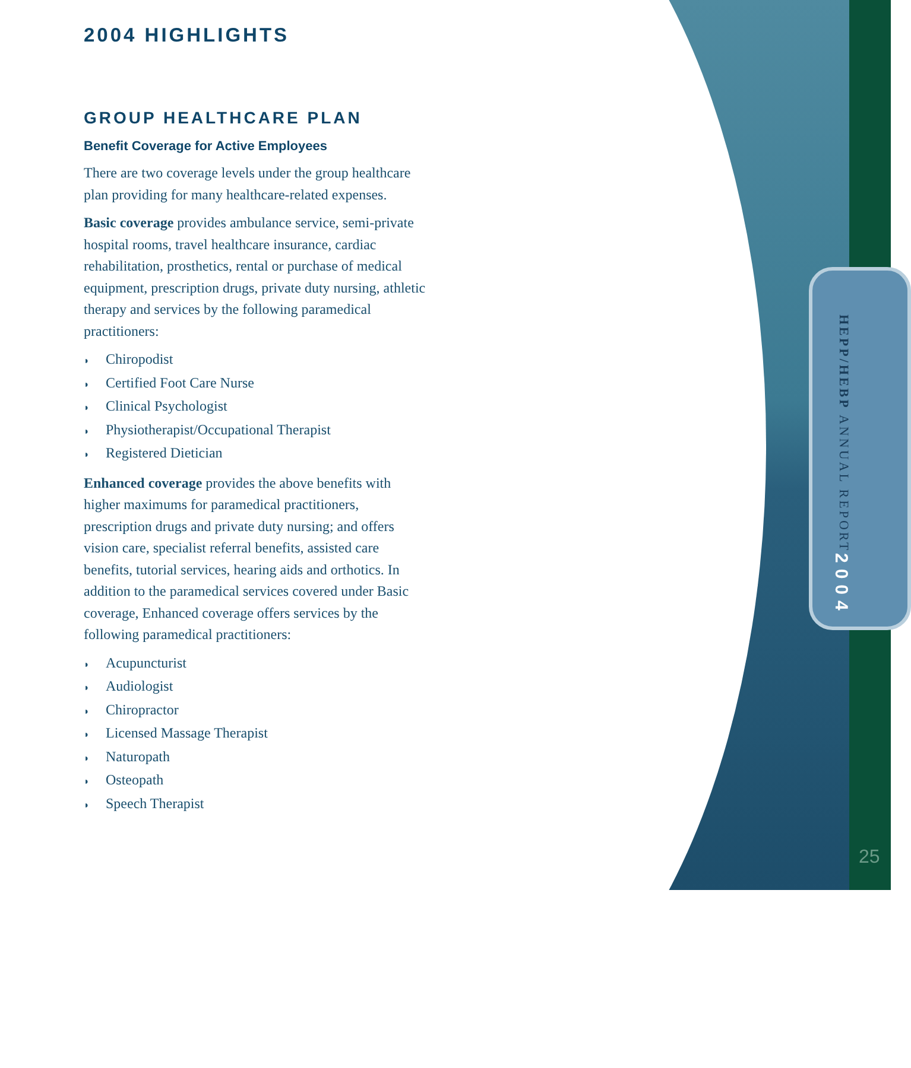HEPP/HEBP ANNUAL REPORT 2004
25
2004 HIGHLIGHTS
GROUP HEALTHCARE PLAN
Benefit Coverage for Active Employees
There are two coverage levels under the group healthcare plan providing for many healthcare-related expenses.
Basic coverage provides ambulance service, semi-private hospital rooms, travel healthcare insurance, cardiac rehabilitation, prosthetics, rental or purchase of medical equipment, prescription drugs, private duty nursing, athletic therapy and services by the following paramedical practitioners:
◗ Chiropodist
◗ Certified Foot Care Nurse
◗ Clinical Psychologist
◗ Physiotherapist/Occupational Therapist
◗ Registered Dietician
Enhanced coverage provides the above benefits with higher maximums for paramedical practitioners, prescription drugs and private duty nursing; and offers vision care, specialist referral benefits, assisted care benefits, tutorial services, hearing aids and orthotics. In addition to the paramedical services covered under Basic coverage, Enhanced coverage offers services by the following paramedical practitioners:
◗ Acupuncturist
◗ Audiologist
◗ Chiropractor
◗ Licensed Massage Therapist
◗ Naturopath
◗ Osteopath
◗ Speech Therapist